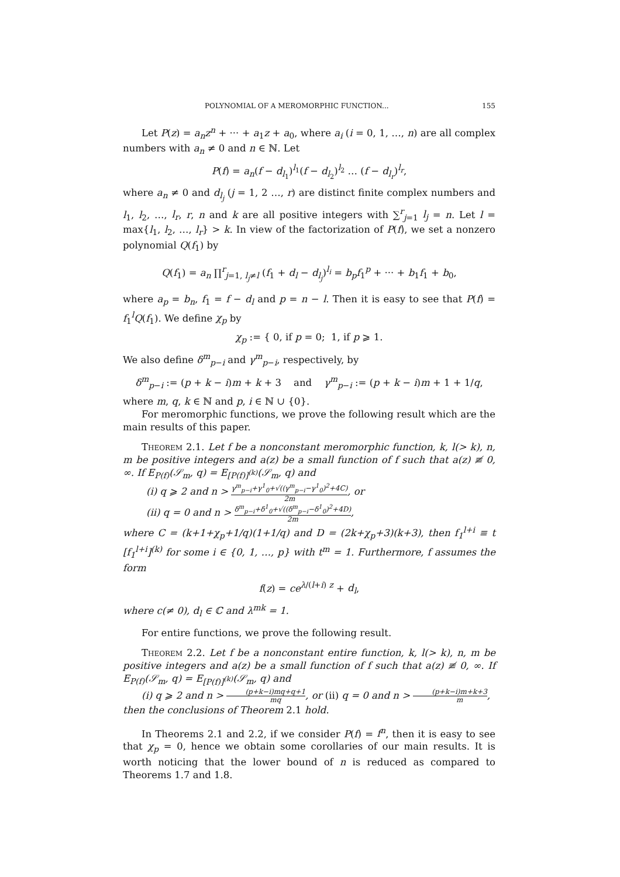POLYNOMIAL OF A MEROMORPHIC FUNCTION... 155
Let P(z) = a<sub>n</sub>z<sup>n</sup> + ··· + a<sub>1</sub>z + a<sub>0</sub>, where a<sub>i</sub> (i = 0, 1, …, n) are all complex numbers with a<sub>n</sub> ≠ 0 and n ∈ ℕ. Let
P(f) = a<sub>n</sub>(f − d<sub>l<sub>1</sub></sub>)<sup>l<sub>1</sub></sup>(f − d<sub>l<sub>2</sub></sub>)<sup>l<sub>2</sub></sup> … (f − d<sub>l<sub>r</sub></sub>)<sup>l<sub>r</sub></sup>,
where a<sub>n</sub> ≠ 0 and d<sub>l<sub>j</sub></sub> (j = 1, 2 …, r) are distinct finite complex numbers and l<sub>1</sub>, l<sub>2</sub>, …, l<sub>r</sub>, r, n and k are all positive integers with ∑<sup>r</sup><sub>j=1</sub> l<sub>j</sub> = n. Let l = max{l<sub>1</sub>, l<sub>2</sub>, …, l<sub>r</sub>} > k. In view of the factorization of P(f), we set a nonzero polynomial Q(f<sub>1</sub>) by
Q(f<sub>1</sub>) = a<sub>n</sub> ∏<sup>r</sup><sub>j=1, l<sub>j</sub>≠l</sub> (f<sub>1</sub> + d<sub>l</sub> − d<sub>l<sub>j</sub></sub>)<sup>l<sub>i</sub></sup> = b<sub>p</sub>f<sub>1</sub><sup>p</sup> + ··· + b<sub>1</sub>f<sub>1</sub> + b<sub>0</sub>,
where a<sub>p</sub> = b<sub>n</sub>, f<sub>1</sub> = f − d<sub>l</sub> and p = n − l. Then it is easy to see that P(f) = f<sub>1</sub><sup>l</sup>Q(f<sub>1</sub>). We define χ<sub>p</sub> by
χ<sub>p</sub> := { 0, if p = 0; 1, if p ⩾ 1.
We also define δ<sup>m</sup><sub>p−i</sub> and γ<sup>m</sup><sub>p−i</sub>, respectively, by
δ<sup>m</sup><sub>p−i</sub> := (p + k − i)m + k + 3 and γ<sup>m</sup><sub>p−i</sub> := (p + k − i)m + 1 + 1/q,
where m, q, k ∈ ℕ and p, i ∈ ℕ ∪ {0}.
For meromorphic functions, we prove the following result which are the main results of this paper.
Theorem 2.1. Let f be a nonconstant meromorphic function, k, l(> k), n, m be positive integers and a(z) be a small function of f such that a(z) ≢ 0, ∞. If E<sub>P(f)</sub>(𝒮<sub>m</sub>, q) = E<sub>[P(f)]<sup>(k)</sup></sub>(𝒮<sub>m</sub>, q) and
(i) q ⩾ 2 and n > γ<sup>m</sup><sub>p−i</sub>+γ<sup>1</sup><sub>0</sub>+√((γ<sup>m</sup><sub>p−i</sub>−γ<sup>1</sup><sub>0</sub>)<sup>2</sup>+4C) 2m, or
(ii) q = 0 and n > δ<sup>m</sup><sub>p−i</sub>+δ<sup>1</sup><sub>0</sub>+√((δ<sup>m</sup><sub>p−i</sub>−δ<sup>1</sup><sub>0</sub>)<sup>2</sup>+4D) 2m,
where C = (k+1+χ<sub>p</sub>+1/q)(1+1/q) and D = (2k+χ<sub>p</sub>+3)(k+3), then f<sub>1</sub><sup>l+i</sup> ≡ t [f<sub>1</sub><sup>l+i</sup>]<sup>(k)</sup> for some i ∈ {0, 1, …, p} with t<sup>m</sup> = 1. Furthermore, f assumes the form
f(z) = ce<sup>λ/(l+i) z</sup> + d<sub>l</sub>,
where c(≠ 0), d<sub>l</sub> ∈ ℂ and λ<sup>mk</sup> = 1.
For entire functions, we prove the following result.
Theorem 2.2. Let f be a nonconstant entire function, k, l(> k), n, m be positive integers and a(z) be a small function of f such that a(z) ≢ 0, ∞. If E<sub>P(f)</sub>(𝒮<sub>m</sub>, q) = E<sub>[P(f)]<sup>(k)</sup></sub>(𝒮<sub>m</sub>, q) and
(i) q ⩾ 2 and n > (p+k−i)mq+q+1 mq, or (ii) q = 0 and n > (p+k−i)m+k+3 m,
then the conclusions of Theorem 2.1 hold.
In Theorems 2.1 and 2.2, if we consider P(f) = f<sup>n</sup>, then it is easy to see that χ<sub>p</sub> = 0, hence we obtain some corollaries of our main results. It is worth noticing that the lower bound of n is reduced as compared to Theorems 1.7 and 1.8.